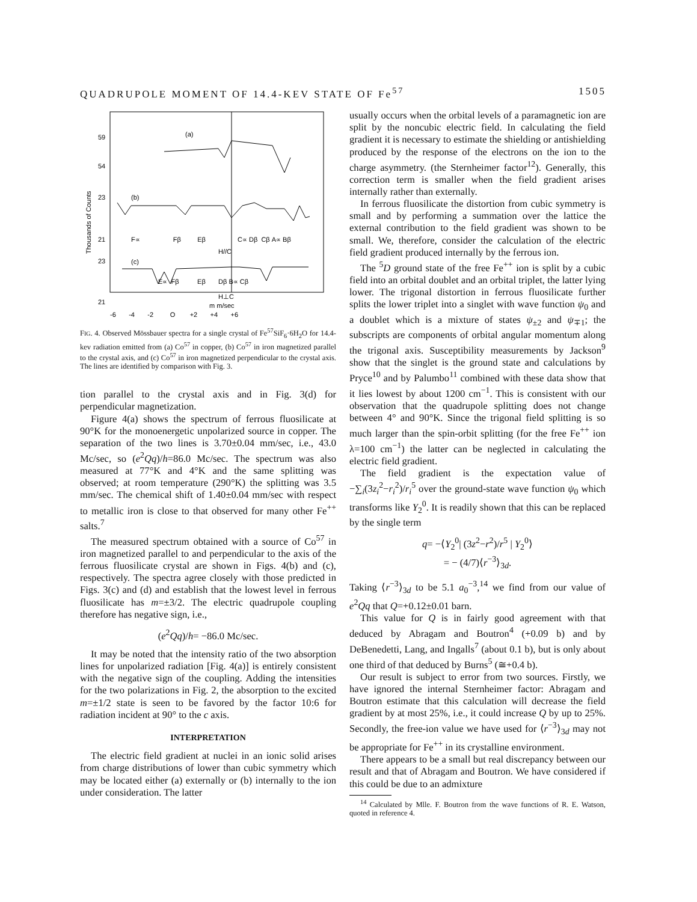QUADRUPOLE MOMENT OF 14.4-KEV STATE OF Fe<sup>57</sup> 1505
59
54
23
21
23
21
(a)
(b)
(c)
F∝ Fβ Eβ
C∝ Dβ Cβ A∝ Bβ
H//C
E∝ Fβ Eβ Dβ B∝ Cβ
H⊥C
m m/sec
-6 -4 -2 O +2 +4 +6
Thousands of Counts
FIG. 4. Observed Mössbauer spectra for a single crystal of Fe<sup>57</sup>SiF<sub>6</sub>·6H<sub>2</sub>O for 14.4-kev radiation emitted from (a) Co<sup>57</sup> in copper, (b) Co<sup>57</sup> in iron magnetized parallel to the crystal axis, and (c) Co<sup>57</sup> in iron magnetized perpendicular to the crystal axis. The lines are identified by comparison with Fig. 3.
tion parallel to the crystal axis and in Fig. 3(d) for perpendicular magnetization.
Figure 4(a) shows the spectrum of ferrous fluosilicate at 90°K for the monoenergetic unpolarized source in copper. The separation of the two lines is 3.70±0.04 mm/sec, i.e., 43.0 Mc/sec, so (e<sup>2</sup>Qq)/h=86.0 Mc/sec. The spectrum was also measured at 77°K and 4°K and the same splitting was observed; at room temperature (290°K) the splitting was 3.5 mm/sec. The chemical shift of 1.40±0.04 mm/sec with respect to metallic iron is close to that observed for many other Fe<sup>++</sup> salts.<sup>7</sup>
The measured spectrum obtained with a source of Co<sup>57</sup> in iron magnetized parallel to and perpendicular to the axis of the ferrous fluosilicate crystal are shown in Figs. 4(b) and (c), respectively. The spectra agree closely with those predicted in Figs. 3(c) and (d) and establish that the lowest level in ferrous fluosilicate has m=±3/2. The electric quadrupole coupling therefore has negative sign, i.e.,
(e<sup>2</sup>Qq)/h= −86.0 Mc/sec.
It may be noted that the intensity ratio of the two absorption lines for unpolarized radiation [Fig. 4(a)] is entirely consistent with the negative sign of the coupling. Adding the intensities for the two polarizations in Fig. 2, the absorption to the excited m=±1/2 state is seen to be favored by the factor 10:6 for radiation incident at 90° to the c axis.
INTERPRETATION
The electric field gradient at nuclei in an ionic solid arises from charge distributions of lower than cubic symmetry which may be located either (a) externally or (b) internally to the ion under consideration. The latter
usually occurs when the orbital levels of a paramagnetic ion are split by the noncubic electric field. In calculating the field gradient it is necessary to estimate the shielding or antishielding produced by the response of the electrons on the ion to the charge asymmetry. (the Sternheimer factor<sup>12</sup>). Generally, this correction term is smaller when the field gradient arises internally rather than externally.
In ferrous fluosilicate the distortion from cubic symmetry is small and by performing a summation over the lattice the external contribution to the field gradient was shown to be small. We, therefore, consider the calculation of the electric field gradient produced internally by the ferrous ion.
The <sup>5</sup>D ground state of the free Fe<sup>++</sup> ion is split by a cubic field into an orbital doublet and an orbital triplet, the latter lying lower. The trigonal distortion in ferrous fluosilicate further splits the lower triplet into a singlet with wave function ψ<sub>0</sub> and a doublet which is a mixture of states ψ<sub>±2</sub> and ψ<sub>∓1</sub>; the subscripts are components of orbital angular momentum along the trigonal axis. Susceptibility measurements by Jackson<sup>9</sup> show that the singlet is the ground state and calculations by Pryce<sup>10</sup> and by Palumbo<sup>11</sup> combined with these data show that it lies lowest by about 1200 cm<sup>−1</sup>. This is consistent with our observation that the quadrupole splitting does not change between 4° and 90°K. Since the trigonal field splitting is so much larger than the spin-orbit splitting (for the free Fe<sup>++</sup> ion λ=100 cm<sup>−1</sup>) the latter can be neglected in calculating the electric field gradient.
The field gradient is the expectation value of −∑<sub>i</sub>(3z<sub>i</sub><sup>2</sup>−r<sub>i</sub><sup>2</sup>)/r<sub>i</sub><sup>5</sup> over the ground-state wave function ψ<sub>0</sub> which transforms like Y<sub>2</sub><sup>0</sup>. It is readily shown that this can be replaced by the single term
q= −⟨Y<sub>2</sub><sup>0</sup>| (3z<sup>2</sup>−r<sup>2</sup>)/r<sup>5</sup> | Y<sub>2</sub><sup>0</sup>⟩
= − (4/7)⟨r<sup>−3</sup>⟩<sub>3d</sub>.
Taking ⟨r<sup>−3</sup>⟩<sub>3d</sub> to be 5.1 a<sub>0</sub><sup>−3</sup>,<sup>14</sup> we find from our value of e<sup>2</sup>Qq that Q=+0.12±0.01 barn.
This value for Q is in fairly good agreement with that deduced by Abragam and Boutron<sup>4</sup> (+0.09 b) and by DeBenedetti, Lang, and Ingalls<sup>7</sup> (about 0.1 b), but is only about one third of that deduced by Burns<sup>5</sup> (≅+0.4 b).
Our result is subject to error from two sources. Firstly, we have ignored the internal Sternheimer factor: Abragam and Boutron estimate that this calculation will decrease the field gradient by at most 25%, i.e., it could increase Q by up to 25%. Secondly, the free-ion value we have used for ⟨r<sup>−3</sup>⟩<sub>3d</sub> may not be appropriate for Fe<sup>++</sup> in its crystalline environment.
There appears to be a small but real discrepancy between our result and that of Abragam and Boutron. We have considered if this could be due to an admixture
<sup>14</sup> Calculated by Mlle. F. Boutron from the wave functions of R. E. Watson, quoted in reference 4.